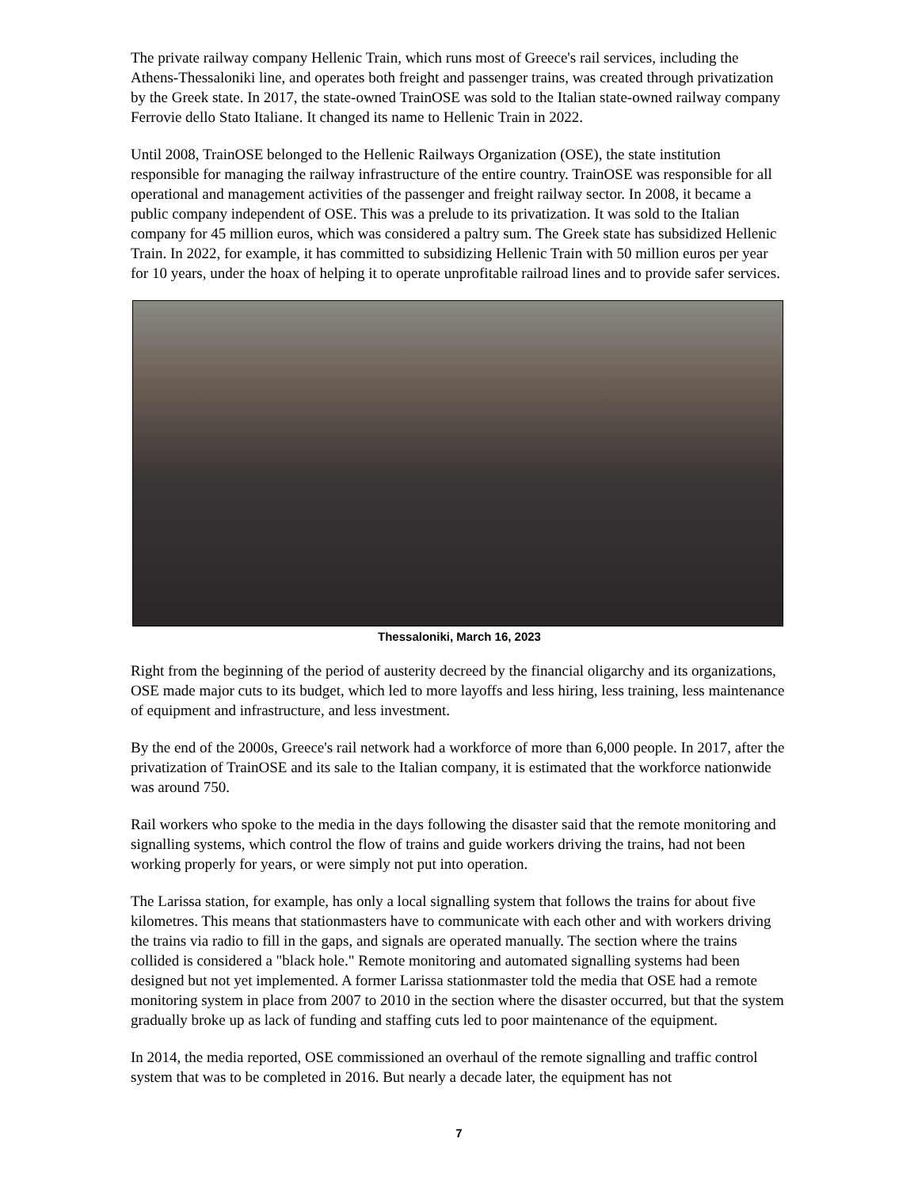The private railway company Hellenic Train, which runs most of Greece's rail services, including the Athens-Thessaloniki line, and operates both freight and passenger trains, was created through privatization by the Greek state. In 2017, the state-owned TrainOSE was sold to the Italian state-owned railway company Ferrovie dello Stato Italiane. It changed its name to Hellenic Train in 2022.
Until 2008, TrainOSE belonged to the Hellenic Railways Organization (OSE), the state institution responsible for managing the railway infrastructure of the entire country. TrainOSE was responsible for all operational and management activities of the passenger and freight railway sector. In 2008, it became a public company independent of OSE. This was a prelude to its privatization. It was sold to the Italian company for 45 million euros, which was considered a paltry sum. The Greek state has subsidized Hellenic Train. In 2022, for example, it has committed to subsidizing Hellenic Train with 50 million euros per year for 10 years, under the hoax of helping it to operate unprofitable railroad lines and to provide safer services.
Thessaloniki, March 16, 2023
Right from the beginning of the period of austerity decreed by the financial oligarchy and its organizations, OSE made major cuts to its budget, which led to more layoffs and less hiring, less training, less maintenance of equipment and infrastructure, and less investment.
By the end of the 2000s, Greece's rail network had a workforce of more than 6,000 people. In 2017, after the privatization of TrainOSE and its sale to the Italian company, it is estimated that the workforce nationwide was around 750.
Rail workers who spoke to the media in the days following the disaster said that the remote monitoring and signalling systems, which control the flow of trains and guide workers driving the trains, had not been working properly for years, or were simply not put into operation.
The Larissa station, for example, has only a local signalling system that follows the trains for about five kilometres. This means that stationmasters have to communicate with each other and with workers driving the trains via radio to fill in the gaps, and signals are operated manually. The section where the trains collided is considered a "black hole." Remote monitoring and automated signalling systems had been designed but not yet implemented. A former Larissa stationmaster told the media that OSE had a remote monitoring system in place from 2007 to 2010 in the section where the disaster occurred, but that the system gradually broke up as lack of funding and staffing cuts led to poor maintenance of the equipment.
In 2014, the media reported, OSE commissioned an overhaul of the remote signalling and traffic control system that was to be completed in 2016. But nearly a decade later, the equipment has not
7